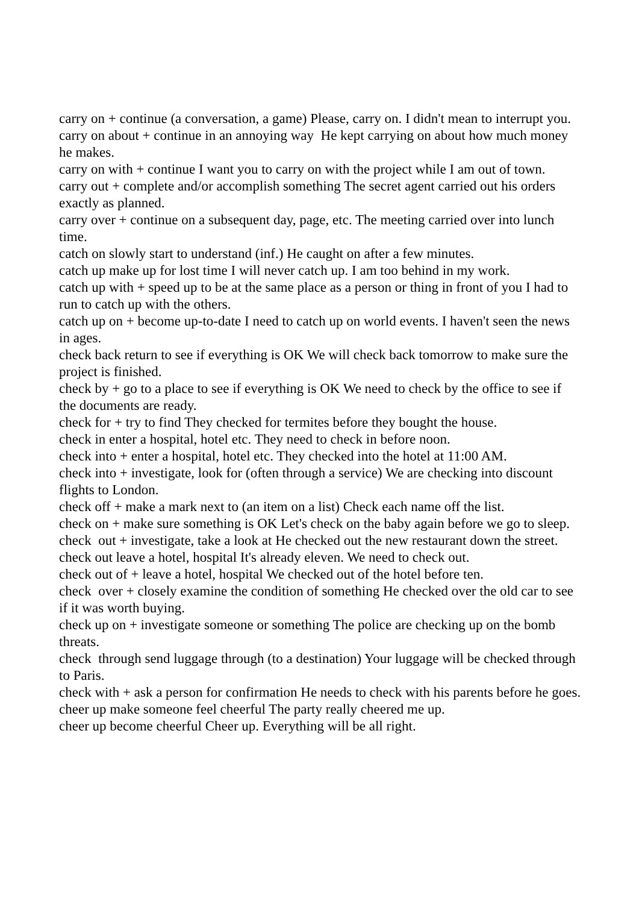carry on + continue (a conversation, a game) Please, carry on. I didn't mean to interrupt you.
carry on about + continue in an annoying way He kept carrying on about how much money he makes.
carry on with + continue I want you to carry on with the project while I am out of town.
carry out + complete and/or accomplish something The secret agent carried out his orders exactly as planned.
carry over + continue on a subsequent day, page, etc. The meeting carried over into lunch time.
catch on slowly start to understand (inf.) He caught on after a few minutes.
catch up make up for lost time I will never catch up. I am too behind in my work.
catch up with + speed up to be at the same place as a person or thing in front of you I had to run to catch up with the others.
catch up on + become up-to-date I need to catch up on world events. I haven't seen the news in ages.
check back return to see if everything is OK We will check back tomorrow to make sure the project is finished.
check by + go to a place to see if everything is OK We need to check by the office to see if the documents are ready.
check for + try to find They checked for termites before they bought the house.
check in enter a hospital, hotel etc. They need to check in before noon.
check into + enter a hospital, hotel etc. They checked into the hotel at 11:00 AM.
check into + investigate, look for (often through a service) We are checking into discount flights to London.
check off + make a mark next to (an item on a list) Check each name off the list.
check on + make sure something is OK Let's check on the baby again before we go to sleep.
check out + investigate, take a look at He checked out the new restaurant down the street.
check out leave a hotel, hospital It's already eleven. We need to check out.
check out of + leave a hotel, hospital We checked out of the hotel before ten.
check over + closely examine the condition of something He checked over the old car to see if it was worth buying.
check up on + investigate someone or something The police are checking up on the bomb threats.
check through send luggage through (to a destination) Your luggage will be checked through to Paris.
check with + ask a person for confirmation He needs to check with his parents before he goes.
cheer up make someone feel cheerful The party really cheered me up.
cheer up become cheerful Cheer up. Everything will be all right.